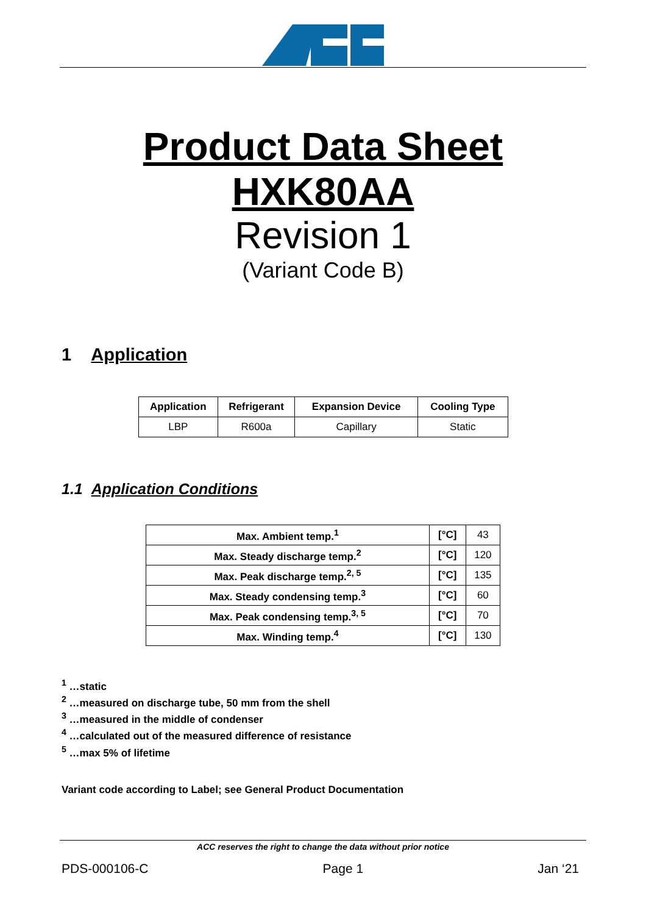Product Data Sheet
HXK80AA
Revision 1
(Variant Code B)
1 Application
| Application | Refrigerant | Expansion Device | Cooling Type |
| --- | --- | --- | --- |
| LBP | R600a | Capillary | Static |
1.1 Application Conditions
| Max. Ambient temp.<sup>1</sup> | [°C] | 43 |
| Max. Steady discharge temp.<sup>2</sup> | [°C] | 120 |
| Max. Peak discharge temp.<sup>2, 5</sup> | [°C] | 135 |
| Max. Steady condensing temp.<sup>3</sup> | [°C] | 60 |
| Max. Peak condensing temp.<sup>3, 5</sup> | [°C] | 70 |
| Max. Winding temp.<sup>4</sup> | [°C] | 130 |
<sup>1</sup> …static
<sup>2</sup> …measured on discharge tube, 50 mm from the shell
<sup>3</sup> …measured in the middle of condenser
<sup>4</sup> …calculated out of the measured difference of resistance
<sup>5</sup> …max 5% of lifetime
Variant code according to Label; see General Product Documentation
ACC reserves the right to change the data without prior notice
PDS-000106-C Page 1 Jan ‘21